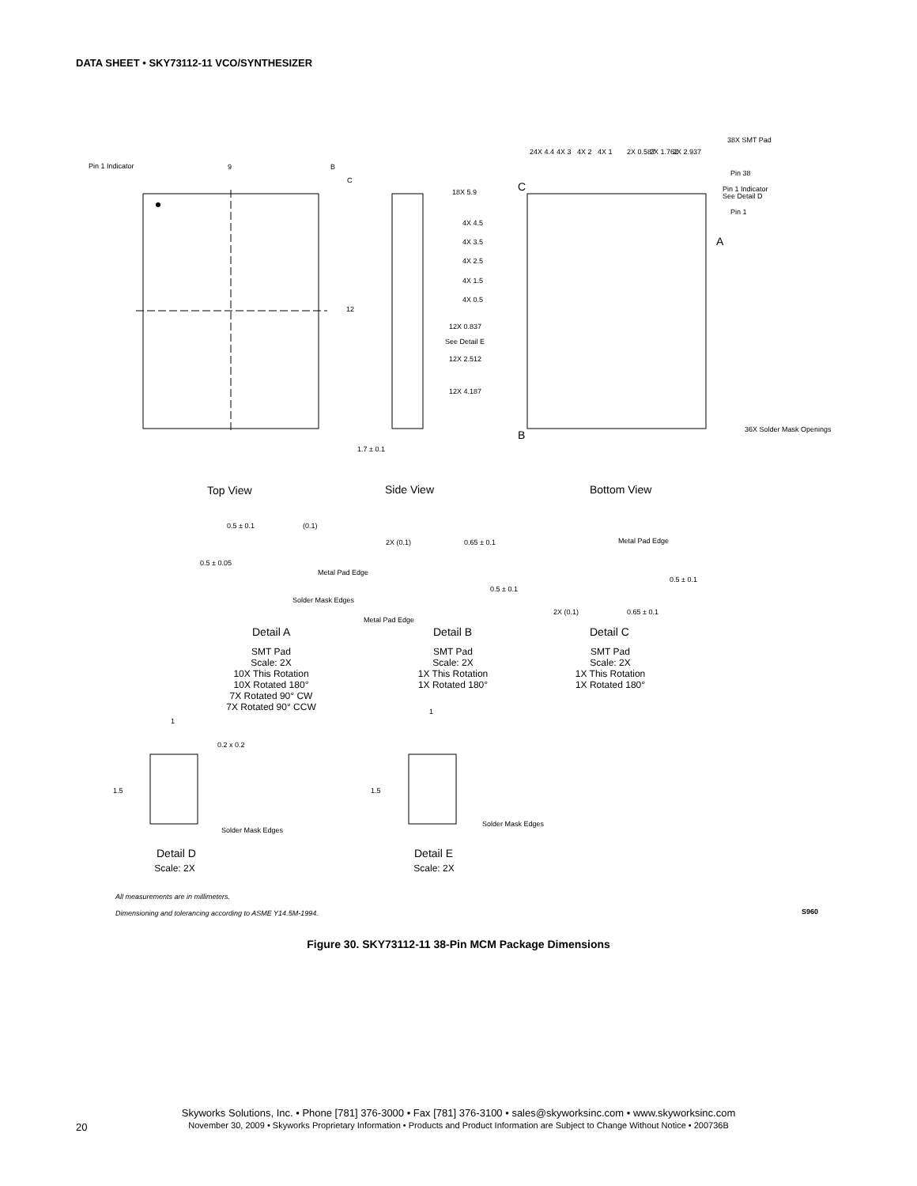DATA SHEET • SKY73112-11 VCO/SYNTHESIZER
Pin 1 Indicator
9
B
C
12
1.7 ± 0.1
18X 5.9
4X 4.5
4X 3.5
4X 2.5
4X 1.5
4X 0.5
12X 0.837
See Detail E
12X 2.512
12X 4.187
38X SMT Pad
Pin 38
Pin 1 Indicator
See Detail D
Pin 1
36X Solder Mask Openings
24X 4.4
4X 3
4X 2
4X 1
2X 0.587
2X 1.762
2X 2.937
0.5 ± 0.1
(0.1)
0.5 ± 0.05
Metal Pad Edge
Solder Mask Edges
2X (0.1)
0.65 ± 0.1
0.5 ± 0.1
Metal Pad Edge
Metal Pad Edge
0.5 ± 0.1
2X (0.1)
0.65 ± 0.1
1
0.2 x 0.2
1.5
Solder Mask Edges
1
1.5
Solder Mask Edges
Top View
Side View
Bottom View
Detail A
Detail B
Detail C
Detail D
Detail E
C
A
B
SMT Pad
Scale: 2X
10X This Rotation
10X Rotated 180°
7X Rotated 90° CW
7X Rotated 90° CCW
SMT Pad
Scale: 2X
1X This Rotation
1X Rotated 180°
SMT Pad
Scale: 2X
1X This Rotation
1X Rotated 180°
Scale: 2X
Scale: 2X
All measurements are in millimeters.
Dimensioning and tolerancing according to ASME Y14.5M-1994.
S960
Figure 30. SKY73112-11 38-Pin MCM Package Dimensions
Skyworks Solutions, Inc. • Phone [781] 376-3000 • Fax [781] 376-3100 • sales@skyworksinc.com • www.skyworksinc.com
November 30, 2009 • Skyworks Proprietary Information • Products and Product Information are Subject to Change Without Notice • 200736B
20